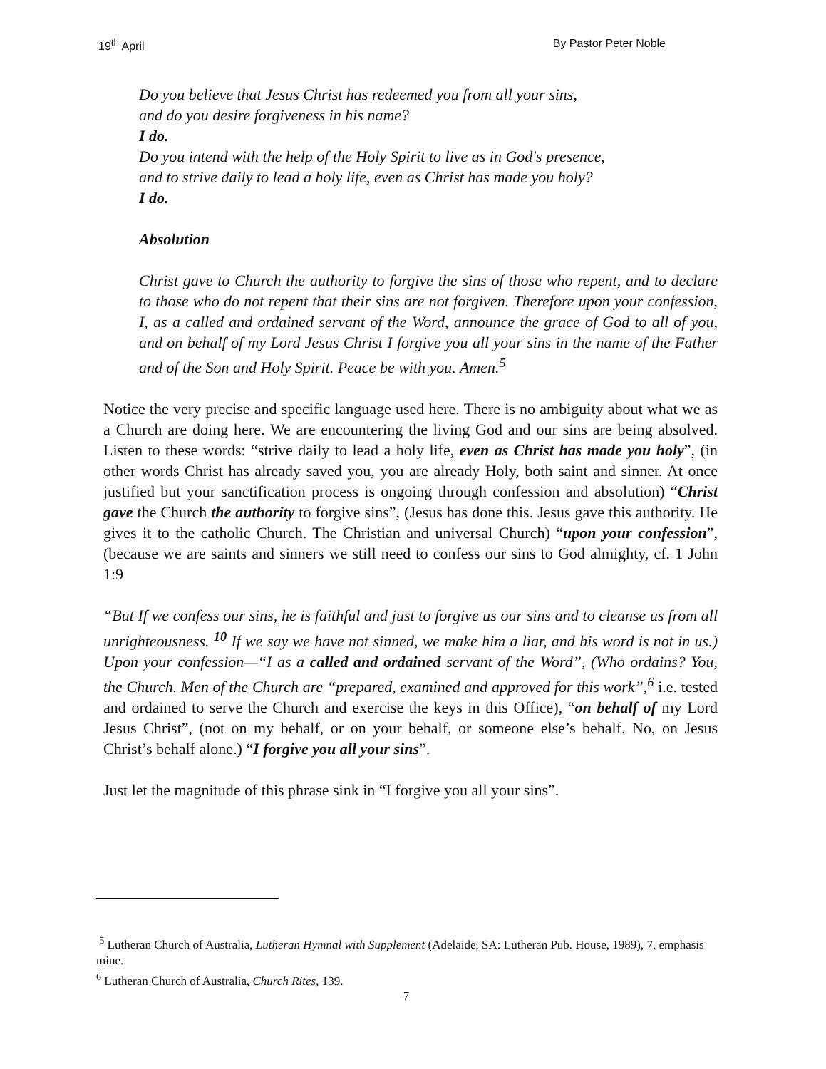19<sup>th</sup> April By Pastor Peter Noble
Do you believe that Jesus Christ has redeemed you from all your sins,
and do you desire forgiveness in his name?
I do.
Do you intend with the help of the Holy Spirit to live as in God's presence,
and to strive daily to lead a holy life, even as Christ has made you holy?
I do.
Absolution
Christ gave to Church the authority to forgive the sins of those who repent, and to declare to those who do not repent that their sins are not forgiven. Therefore upon your confession, I, as a called and ordained servant of the Word, announce the grace of God to all of you, and on behalf of my Lord Jesus Christ I forgive you all your sins in the name of the Father and of the Son and Holy Spirit. Peace be with you. Amen.<sup>5</sup>
Notice the very precise and specific language used here. There is no ambiguity about what we as a Church are doing here. We are encountering the living God and our sins are being absolved. Listen to these words: “strive daily to lead a holy life, even as Christ has made you holy”, (in other words Christ has already saved you, you are already Holy, both saint and sinner. At once justified but your sanctification process is ongoing through confession and absolution) “Christ gave the Church the authority to forgive sins”, (Jesus has done this. Jesus gave this authority. He gives it to the catholic Church. The Christian and universal Church) “upon your confession”, (because we are saints and sinners we still need to confess our sins to God almighty, cf. 1 John 1:9
“But If we confess our sins, he is faithful and just to forgive us our sins and to cleanse us from all unrighteousness. <sup>10</sup> If we say we have not sinned, we make him a liar, and his word is not in us.) Upon your confession—“I as a called and ordained servant of the Word”, (Who ordains? You, the Church. Men of the Church are “prepared, examined and approved for this work”,<sup>6</sup> i.e. tested and ordained to serve the Church and exercise the keys in this Office), “on behalf of my Lord Jesus Christ”, (not on my behalf, or on your behalf, or someone else’s behalf. No, on Jesus Christ’s behalf alone.) “I forgive you all your sins”.
Just let the magnitude of this phrase sink in “I forgive you all your sins”.
<sup>5</sup> Lutheran Church of Australia, Lutheran Hymnal with Supplement (Adelaide, SA: Lutheran Pub. House, 1989), 7, emphasis mine.
<sup>6</sup> Lutheran Church of Australia, Church Rites, 139.
7